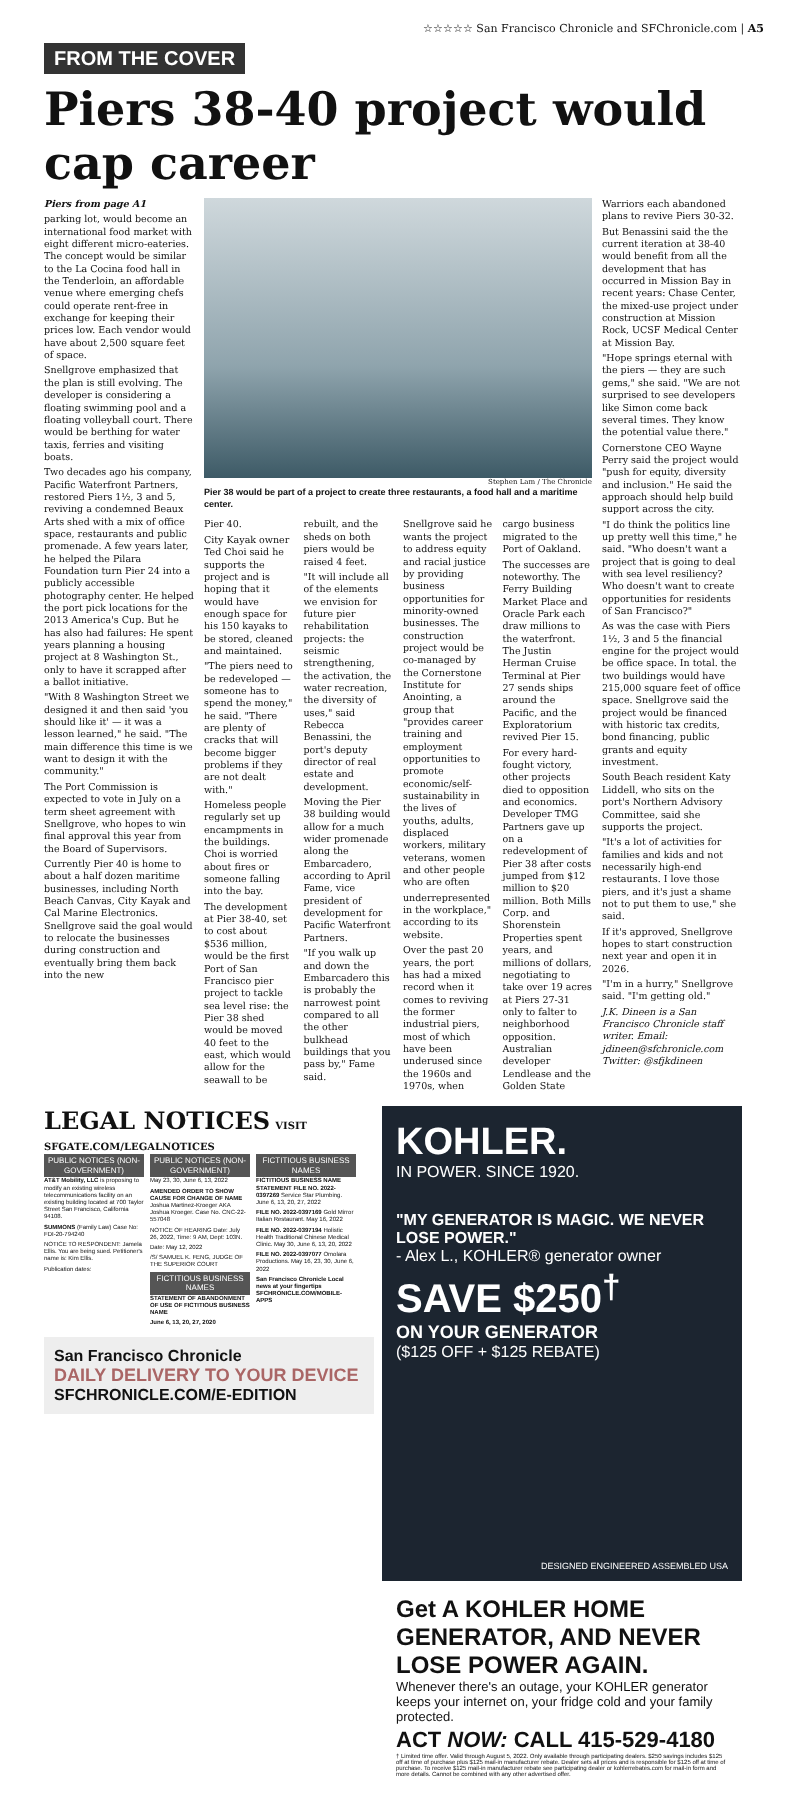☆☆☆☆☆ San Francisco Chronicle and SFChronicle.com | A5
FROM THE COVER
Piers 38-40 project would cap career
Piers from page A1
parking lot, would become an international food market with eight different micro-eateries. The concept would be similar to the La Cocina food hall in the Tenderloin, an affordable venue where emerging chefs could operate rent-free in exchange for keeping their prices low. Each vendor would have about 2,500 square feet of space.
Snellgrove emphasized that the plan is still evolving. The developer is considering a floating swimming pool and a floating volleyball court. There would be berthing for water taxis, ferries and visiting boats.
Two decades ago his company, Pacific Waterfront Partners, restored Piers 1½, 3 and 5, reviving a condemned Beaux Arts shed with a mix of office space, restaurants and public promenade. A few years later, he helped the Pilara Foundation turn Pier 24 into a publicly accessible photography center. He helped the port pick locations for the 2013 America's Cup. But he has also had failures: He spent years planning a housing project at 8 Washington St., only to have it scrapped after a ballot initiative.
"With 8 Washington Street we designed it and then said 'you should like it' — it was a lesson learned," he said. "The main difference this time is we want to design it with the community."
The Port Commission is expected to vote in July on a term sheet agreement with Snellgrove, who hopes to win final approval this year from the Board of Supervisors.
Currently Pier 40 is home to about a half dozen maritime businesses, including North Beach Canvas, City Kayak and Cal Marine Electronics. Snellgrove said the goal would to relocate the businesses during construction and eventually bring them back into the new
Stephen Lam / The Chronicle
Pier 38 would be part of a project to create three restaurants, a food hall and a maritime center.
Pier 40.
City Kayak owner Ted Choi said he supports the project and is hoping that it would have enough space for his 150 kayaks to be stored, cleaned and maintained.
"The piers need to be redeveloped — someone has to spend the money," he said. "There are plenty of cracks that will become bigger problems if they are not dealt with."
Homeless people regularly set up encampments in the buildings. Choi is worried about fires or someone falling into the bay.
The development at Pier 38-40, set to cost about $536 million, would be the first Port of San Francisco pier project to tackle sea level rise: the Pier 38 shed would be moved 40 feet to the east, which would allow for the seawall to be rebuilt, and the sheds on both piers would be raised 4 feet.
"It will include all of the elements we envision for future pier rehabilitation projects: the seismic strengthening, the activation, the water recreation, the diversity of uses," said Rebecca Benassini, the port's deputy director of real estate and development.
Moving the Pier 38 building would allow for a much wider promenade along the Embarcadero, according to April Fame, vice president of development for Pacific Waterfront Partners.
"If you walk up and down the Embarcadero this is probably the narrowest point compared to all the other bulkhead buildings that you pass by," Fame said.
Snellgrove said he wants the project to address equity and racial justice by providing business opportunities for minority-owned businesses. The construction project would be co-managed by the Cornerstone Institute for Anointing, a group that "provides career training and employment opportunities to promote economic/self-sustainability in the lives of youths, adults, displaced workers, military veterans, women and other people who are often
underrepresented in the workplace," according to its website.
Over the past 20 years, the port has had a mixed record when it comes to reviving the former industrial piers, most of which have been underused since the 1960s and 1970s, when cargo business migrated to the Port of Oakland.
The successes are noteworthy. The Ferry Building Market Place and Oracle Park each draw millions to the waterfront. The Justin Herman Cruise Terminal at Pier 27 sends ships around the Pacific, and the Exploratorium revived Pier 15.
For every hard-fought victory, other projects died to opposition and economics. Developer TMG Partners gave up on a redevelopment of Pier 38 after costs jumped from $12 million to $20 million. Both Mills Corp. and Shorenstein Properties spent years, and millions of dollars, negotiating to take over 19 acres at Piers 27-31 only to falter to neighborhood opposition. Australian developer Lendlease and the Golden State
Warriors each abandoned plans to revive Piers 30-32.
But Benassini said the the current iteration at 38-40 would benefit from all the development that has occurred in Mission Bay in recent years: Chase Center, the mixed-use project under construction at Mission Rock, UCSF Medical Center at Mission Bay.
"Hope springs eternal with the piers — they are such gems," she said. "We are not surprised to see developers like Simon come back several times. They know the potential value there."
Cornerstone CEO Wayne Perry said the project would "push for equity, diversity and inclusion." He said the approach should help build support across the city.
"I do think the politics line up pretty well this time," he said. "Who doesn't want a project that is going to deal with sea level resiliency? Who doesn't want to create opportunities for residents of San Francisco?"
As was the case with Piers 1½, 3 and 5 the financial engine for the project would be office space. In total. the two buildings would have 215,000 square feet of office space. Snellgrove said the project would be financed with historic tax credits, bond financing, public grants and equity investment.
South Beach resident Katy Liddell, who sits on the port's Northern Advisory Committee, said she supports the project.
"It's a lot of activities for families and kids and not necessarily high-end restaurants. I love those piers, and it's just a shame not to put them to use," she said.
If it's approved, Snellgrove hopes to start construction next year and open it in 2026.
"I'm in a hurry," Snellgrove said. "I'm getting old."
J.K. Dineen is a San Francisco Chronicle staff writer. Email: jdineen@sfchronicle.com Twitter: @sfjkdineen
LEGAL NOTICES VISIT SFGATE.COM/LEGALNOTICES
PUBLIC NOTICES (NON-GOVERNMENT)
AT&T Mobility, LLC is proposing to modify an existing wireless telecommunications facility on an existing building located at 700 Taylor Street San Francisco, California 94108.
SUMMONS (Family Law) Case No: FDI-20-794240
NOTICE TO RESPONDENT: Jamela Ellis. You are being sued. Petitioner's name is: Kim Ellis.
Publication dates:
PUBLIC NOTICES (NON-GOVERNMENT)
May 23, 30, June 6, 13, 2022
AMENDED ORDER TO SHOW CAUSE FOR CHANGE OF NAME Joshua Martinez-Kroeger AKA Joshua Kroeger. Case No. CNC-22-557048
NOTICE OF HEARING Date: July 26, 2022, Time: 9 AM, Dept: 103N.
Date: May 12, 2022
/S/ SAMUEL K. FENG, JUDGE OF THE SUPERIOR COURT
FICTITIOUS BUSINESS NAMES
STATEMENT OF ABANDONMENT OF USE OF FICTITIOUS BUSINESS NAME
June 6, 13, 20, 27, 2020
FICTITIOUS BUSINESS NAMES
FICTITIOUS BUSINESS NAME STATEMENT FILE NO. 2022-0397269 Service Star Plumbing. June 6, 13, 20, 27, 2022
FILE NO. 2022-0397169 Gold Mirror Italian Restaurant. May 16, 2022
FILE NO. 2022-0397194 Holistic Health Traditional Chinese Medical Clinic. May 30, June 6, 13, 20, 2022
FILE NO. 2022-0397077 Omolara Productions. May 16, 23, 30, June 6, 2022
San Francisco Chronicle Local news at your fingertips SFCHRONICLE.COM/MOBILE-APPS
San Francisco Chronicle
DAILY DELIVERY TO YOUR DEVICE
SFCHRONICLE.COM/E-EDITION
KOHLER.
IN POWER. SINCE 1920.
"MY GENERATOR IS MAGIC. WE NEVER LOSE POWER."
- Alex L., KOHLER® generator owner
SAVE $250<sup>†</sup>
ON YOUR GENERATOR
($125 OFF + $125 REBATE)
DESIGNED ENGINEERED ASSEMBLED USA
Get A KOHLER HOME GENERATOR, AND NEVER LOSE POWER AGAIN.
Whenever there's an outage, your KOHLER generator keeps your internet on, your fridge cold and your family protected.
ACT NOW: CALL 415-529-4180
† Limited time offer. Valid through August 5, 2022. Only available through participating dealers. $250 savings includes $125 off at time of purchase plus $125 mail-in manufacturer rebate. Dealer sets all prices and is responsible for $125 off at time of purchase. To receive $125 mail-in manufacturer rebate see participating dealer or kohlerrebates.com for mail-in form and more details. Cannot be combined with any other advertised offer.